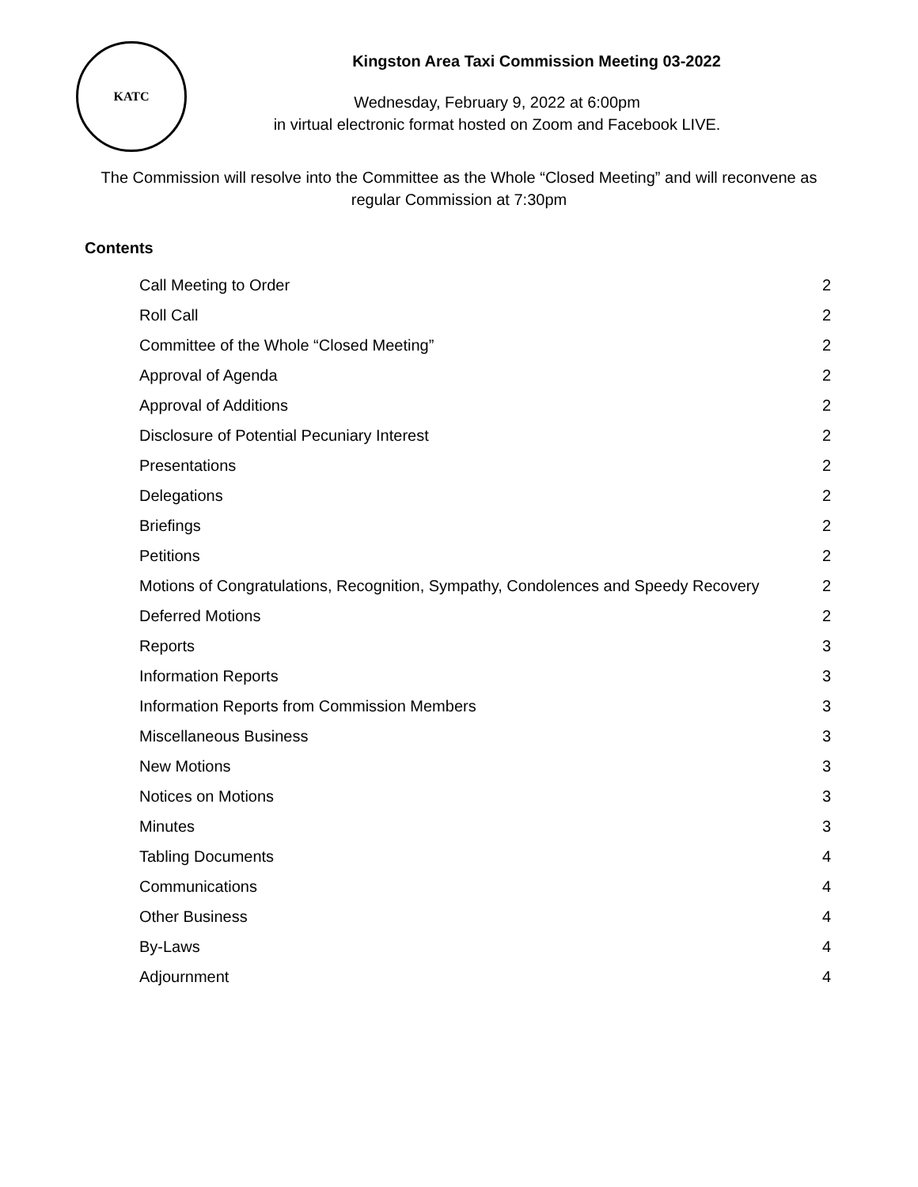KATC
Kingston Area Taxi Commission Meeting 03-2022
Wednesday, February 9, 2022 at 6:00pm
in virtual electronic format hosted on Zoom and Facebook LIVE.
The Commission will resolve into the Committee as the Whole “Closed Meeting” and will reconvene as regular Commission at 7:30pm
Contents
Call Meeting to Order 2
Roll Call 2
Committee of the Whole “Closed Meeting” 2
Approval of Agenda 2
Approval of Additions 2
Disclosure of Potential Pecuniary Interest 2
Presentations 2
Delegations 2
Briefings 2
Petitions 2
Motions of Congratulations, Recognition, Sympathy, Condolences and Speedy Recovery 2
Deferred Motions 2
Reports 3
Information Reports 3
Information Reports from Commission Members 3
Miscellaneous Business 3
New Motions 3
Notices on Motions 3
Minutes 3
Tabling Documents 4
Communications 4
Other Business 4
By-Laws 4
Adjournment 4